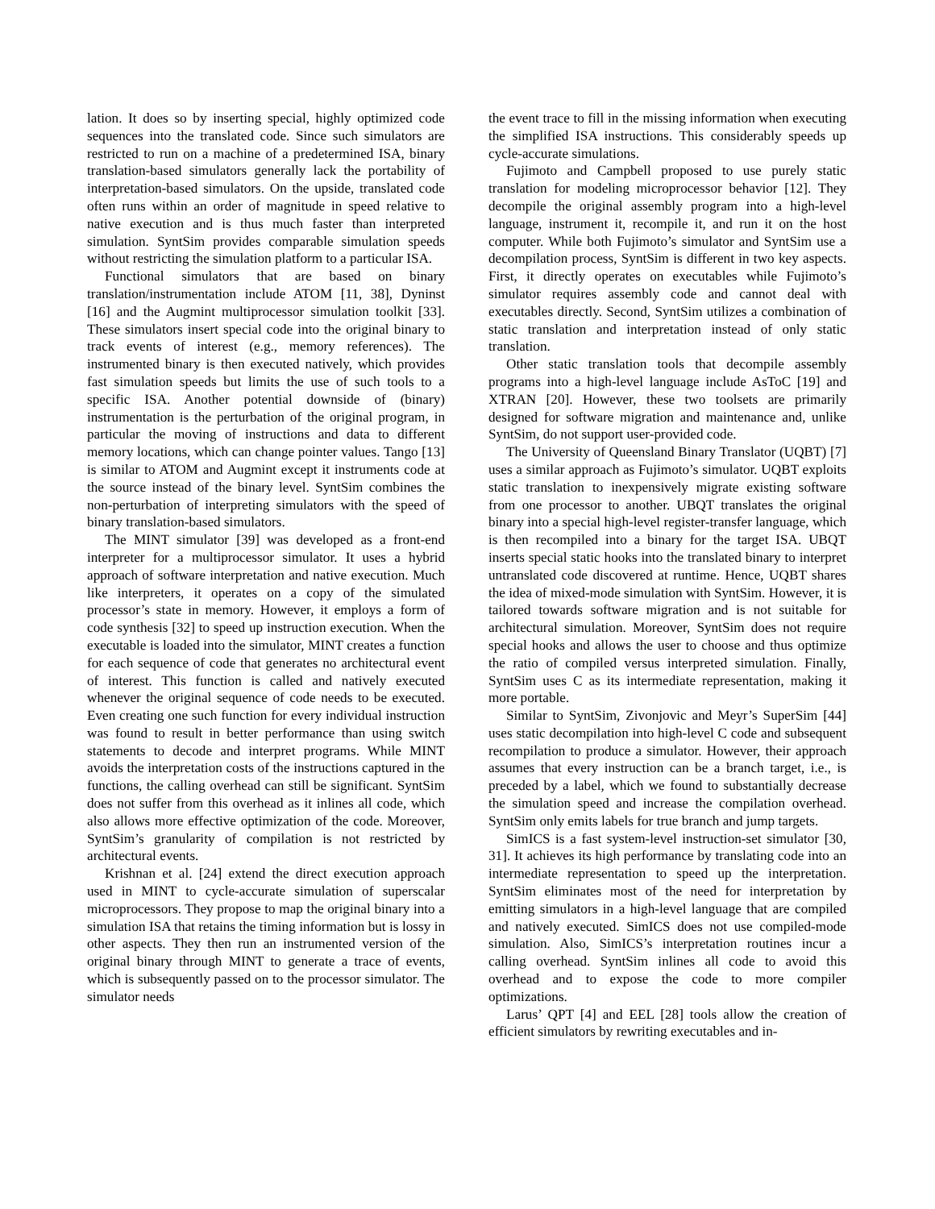lation. It does so by inserting special, highly optimized code sequences into the translated code. Since such simulators are restricted to run on a machine of a predetermined ISA, binary translation-based simulators generally lack the portability of interpretation-based simulators. On the upside, translated code often runs within an order of magnitude in speed relative to native execution and is thus much faster than interpreted simulation. SyntSim provides comparable simulation speeds without restricting the simulation platform to a particular ISA.
Functional simulators that are based on binary translation/instrumentation include ATOM [11, 38], Dyninst [16] and the Augmint multiprocessor simulation toolkit [33]. These simulators insert special code into the original binary to track events of interest (e.g., memory references). The instrumented binary is then executed natively, which provides fast simulation speeds but limits the use of such tools to a specific ISA. Another potential downside of (binary) instrumentation is the perturbation of the original program, in particular the moving of instructions and data to different memory locations, which can change pointer values. Tango [13] is similar to ATOM and Augmint except it instruments code at the source instead of the binary level. SyntSim combines the non-perturbation of interpreting simulators with the speed of binary translation-based simulators.
The MINT simulator [39] was developed as a front-end interpreter for a multiprocessor simulator. It uses a hybrid approach of software interpretation and native execution. Much like interpreters, it operates on a copy of the simulated processor’s state in memory. However, it employs a form of code synthesis [32] to speed up instruction execution. When the executable is loaded into the simulator, MINT creates a function for each sequence of code that generates no architectural event of interest. This function is called and natively executed whenever the original sequence of code needs to be executed. Even creating one such function for every individual instruction was found to result in better performance than using switch statements to decode and interpret programs. While MINT avoids the interpretation costs of the instructions captured in the functions, the calling overhead can still be significant. SyntSim does not suffer from this overhead as it inlines all code, which also allows more effective optimization of the code. Moreover, SyntSim’s granularity of compilation is not restricted by architectural events.
Krishnan et al. [24] extend the direct execution approach used in MINT to cycle-accurate simulation of superscalar microprocessors. They propose to map the original binary into a simulation ISA that retains the timing information but is lossy in other aspects. They then run an instrumented version of the original binary through MINT to generate a trace of events, which is subsequently passed on to the processor simulator. The simulator needs
the event trace to fill in the missing information when executing the simplified ISA instructions. This considerably speeds up cycle-accurate simulations.
Fujimoto and Campbell proposed to use purely static translation for modeling microprocessor behavior [12]. They decompile the original assembly program into a high-level language, instrument it, recompile it, and run it on the host computer. While both Fujimoto’s simulator and SyntSim use a decompilation process, SyntSim is different in two key aspects. First, it directly operates on executables while Fujimoto’s simulator requires assembly code and cannot deal with executables directly. Second, SyntSim utilizes a combination of static translation and interpretation instead of only static translation.
Other static translation tools that decompile assembly programs into a high-level language include AsToC [19] and XTRAN [20]. However, these two toolsets are primarily designed for software migration and maintenance and, unlike SyntSim, do not support user-provided code.
The University of Queensland Binary Translator (UQBT) [7] uses a similar approach as Fujimoto’s simulator. UQBT exploits static translation to inexpensively migrate existing software from one processor to another. UBQT translates the original binary into a special high-level register-transfer language, which is then recompiled into a binary for the target ISA. UBQT inserts special static hooks into the translated binary to interpret untranslated code discovered at runtime. Hence, UQBT shares the idea of mixed-mode simulation with SyntSim. However, it is tailored towards software migration and is not suitable for architectural simulation. Moreover, SyntSim does not require special hooks and allows the user to choose and thus optimize the ratio of compiled versus interpreted simulation. Finally, SyntSim uses C as its intermediate representation, making it more portable.
Similar to SyntSim, Zivonjovic and Meyr’s SuperSim [44] uses static decompilation into high-level C code and subsequent recompilation to produce a simulator. However, their approach assumes that every instruction can be a branch target, i.e., is preceded by a label, which we found to substantially decrease the simulation speed and increase the compilation overhead. SyntSim only emits labels for true branch and jump targets.
SimICS is a fast system-level instruction-set simulator [30, 31]. It achieves its high performance by translating code into an intermediate representation to speed up the interpretation. SyntSim eliminates most of the need for interpretation by emitting simulators in a high-level language that are compiled and natively executed. SimICS does not use compiled-mode simulation. Also, SimICS’s interpretation routines incur a calling overhead. SyntSim inlines all code to avoid this overhead and to expose the code to more compiler optimizations.
Larus’ QPT [4] and EEL [28] tools allow the creation of efficient simulators by rewriting executables and in-